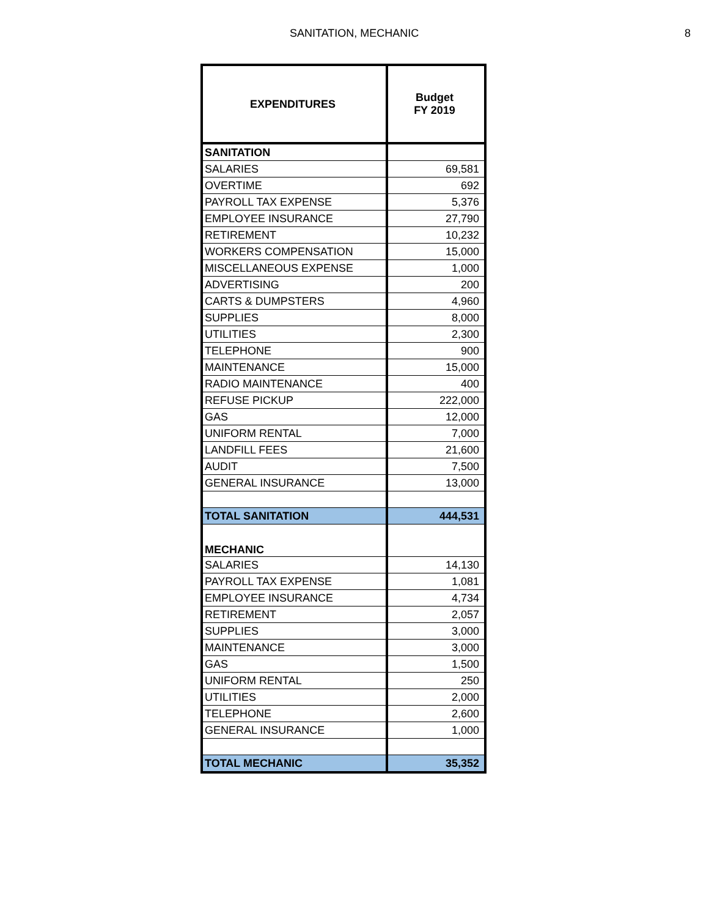SANITATION, MECHANIC 8
| EXPENDITURES | Budget FY 2019 |
| --- | --- |
| SANITATION | |
| SALARIES | 69,581 |
| OVERTIME | 692 |
| PAYROLL TAX EXPENSE | 5,376 |
| EMPLOYEE INSURANCE | 27,790 |
| RETIREMENT | 10,232 |
| WORKERS COMPENSATION | 15,000 |
| MISCELLANEOUS EXPENSE | 1,000 |
| ADVERTISING | 200 |
| CARTS & DUMPSTERS | 4,960 |
| SUPPLIES | 8,000 |
| UTILITIES | 2,300 |
| TELEPHONE | 900 |
| MAINTENANCE | 15,000 |
| RADIO MAINTENANCE | 400 |
| REFUSE PICKUP | 222,000 |
| GAS | 12,000 |
| UNIFORM RENTAL | 7,000 |
| LANDFILL FEES | 21,600 |
| AUDIT | 7,500 |
| GENERAL INSURANCE | 13,000 |
| TOTAL SANITATION | 444,531 |
| MECHANIC | |
| SALARIES | 14,130 |
| PAYROLL TAX EXPENSE | 1,081 |
| EMPLOYEE INSURANCE | 4,734 |
| RETIREMENT | 2,057 |
| SUPPLIES | 3,000 |
| MAINTENANCE | 3,000 |
| GAS | 1,500 |
| UNIFORM RENTAL | 250 |
| UTILITIES | 2,000 |
| TELEPHONE | 2,600 |
| GENERAL INSURANCE | 1,000 |
| TOTAL MECHANIC | 35,352 |